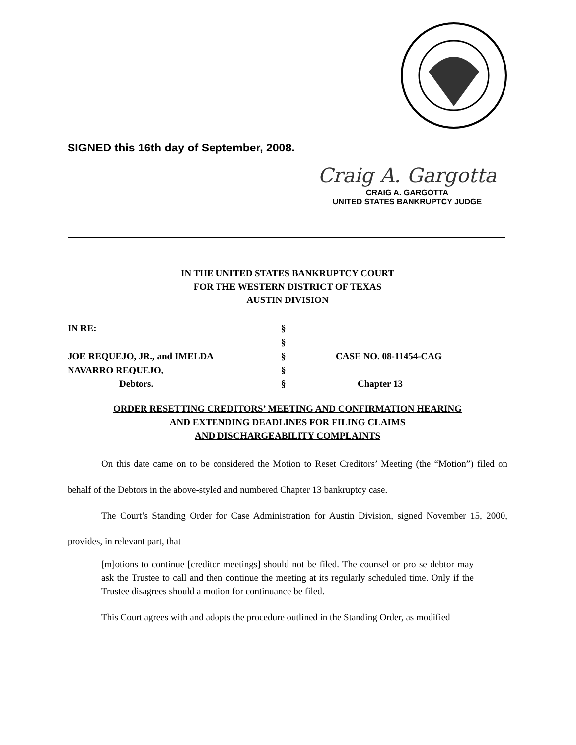SIGNED this 16th day of September, 2008.
Craig A. Gargotta
CRAIG A. GARGOTTA
UNITED STATES BANKRUPTCY JUDGE
IN THE UNITED STATES BANKRUPTCY COURT
FOR THE WESTERN DISTRICT OF TEXAS
AUSTIN DIVISION
| IN RE: | § | |
| | § | |
| JOE REQUEJO, JR., and IMELDA | § | CASE NO. 08-11454-CAG |
| NAVARRO REQUEJO, | § | |
| Debtors. | § | Chapter 13 |
ORDER RESETTING CREDITORS’ MEETING AND CONFIRMATION HEARING
AND EXTENDING DEADLINES FOR FILING CLAIMS
AND DISCHARGEABILITY COMPLAINTS
On this date came on to be considered the Motion to Reset Creditors’ Meeting (the “Motion”) filed on behalf of the Debtors in the above-styled and numbered Chapter 13 bankruptcy case.
The Court’s Standing Order for Case Administration for Austin Division, signed November 15, 2000, provides, in relevant part, that
[m]otions to continue [creditor meetings] should not be filed. The counsel or pro se debtor may ask the Trustee to call and then continue the meeting at its regularly scheduled time. Only if the Trustee disagrees should a motion for continuance be filed.
This Court agrees with and adopts the procedure outlined in the Standing Order, as modified